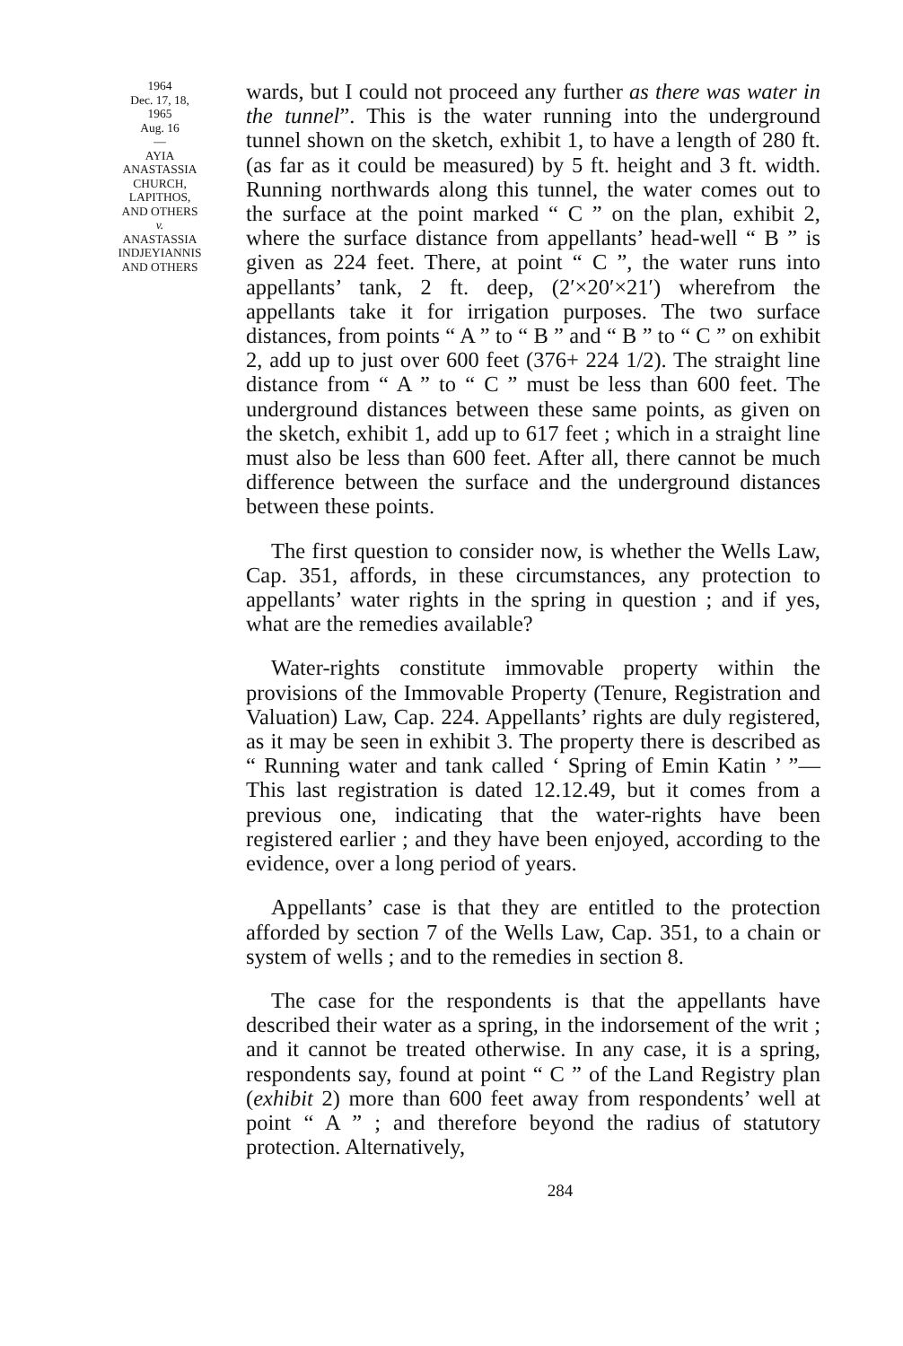1964
Dec. 17, 18,
1965
Aug. 16
—
AYIA
ANASTASSIA
CHURCH,
LAPITHOS,
AND OTHERS
v.
ANASTASSIA
INDJEYIANNIS
AND OTHERS
wards, but I could not proceed any further as there was water in the tunnel”. This is the water running into the underground tunnel shown on the sketch, exhibit 1, to have a length of 280 ft. (as far as it could be measured) by 5 ft. height and 3 ft. width. Running northwards along this tunnel, the water comes out to the surface at the point marked “ C ” on the plan, exhibit 2, where the surface distance from appellants’ head-well “ B ” is given as 224 feet. There, at point “ C ”, the water runs into appellants’ tank, 2 ft. deep, (2′×20′×21′) wherefrom the appellants take it for irrigation purposes. The two surface distances, from points “ A ” to “ B ” and “ B ” to “ C ” on exhibit 2, add up to just over 600 feet (376+ 224 1/2). The straight line distance from “ A ” to “ C ” must be less than 600 feet. The underground distances between these same points, as given on the sketch, exhibit 1, add up to 617 feet ; which in a straight line must also be less than 600 feet. After all, there cannot be much difference between the surface and the underground distances between these points.
The first question to consider now, is whether the Wells Law, Cap. 351, affords, in these circumstances, any protection to appellants’ water rights in the spring in question ; and if yes, what are the remedies available?
Water-rights constitute immovable property within the provisions of the Immovable Property (Tenure, Registration and Valuation) Law, Cap. 224. Appellants’ rights are duly registered, as it may be seen in exhibit 3. The property there is described as “ Running water and tank called ‘ Spring of Emin Katin ’ ”—This last registration is dated 12.12.49, but it comes from a previous one, indicating that the water-rights have been registered earlier ; and they have been enjoyed, according to the evidence, over a long period of years.
Appellants’ case is that they are entitled to the protection afforded by section 7 of the Wells Law, Cap. 351, to a chain or system of wells ; and to the remedies in section 8.
The case for the respondents is that the appellants have described their water as a spring, in the indorsement of the writ ; and it cannot be treated otherwise. In any case, it is a spring, respondents say, found at point “ C ” of the Land Registry plan (exhibit 2) more than 600 feet away from respondents’ well at point “ A ” ; and therefore beyond the radius of statutory protection. Alternatively,
284